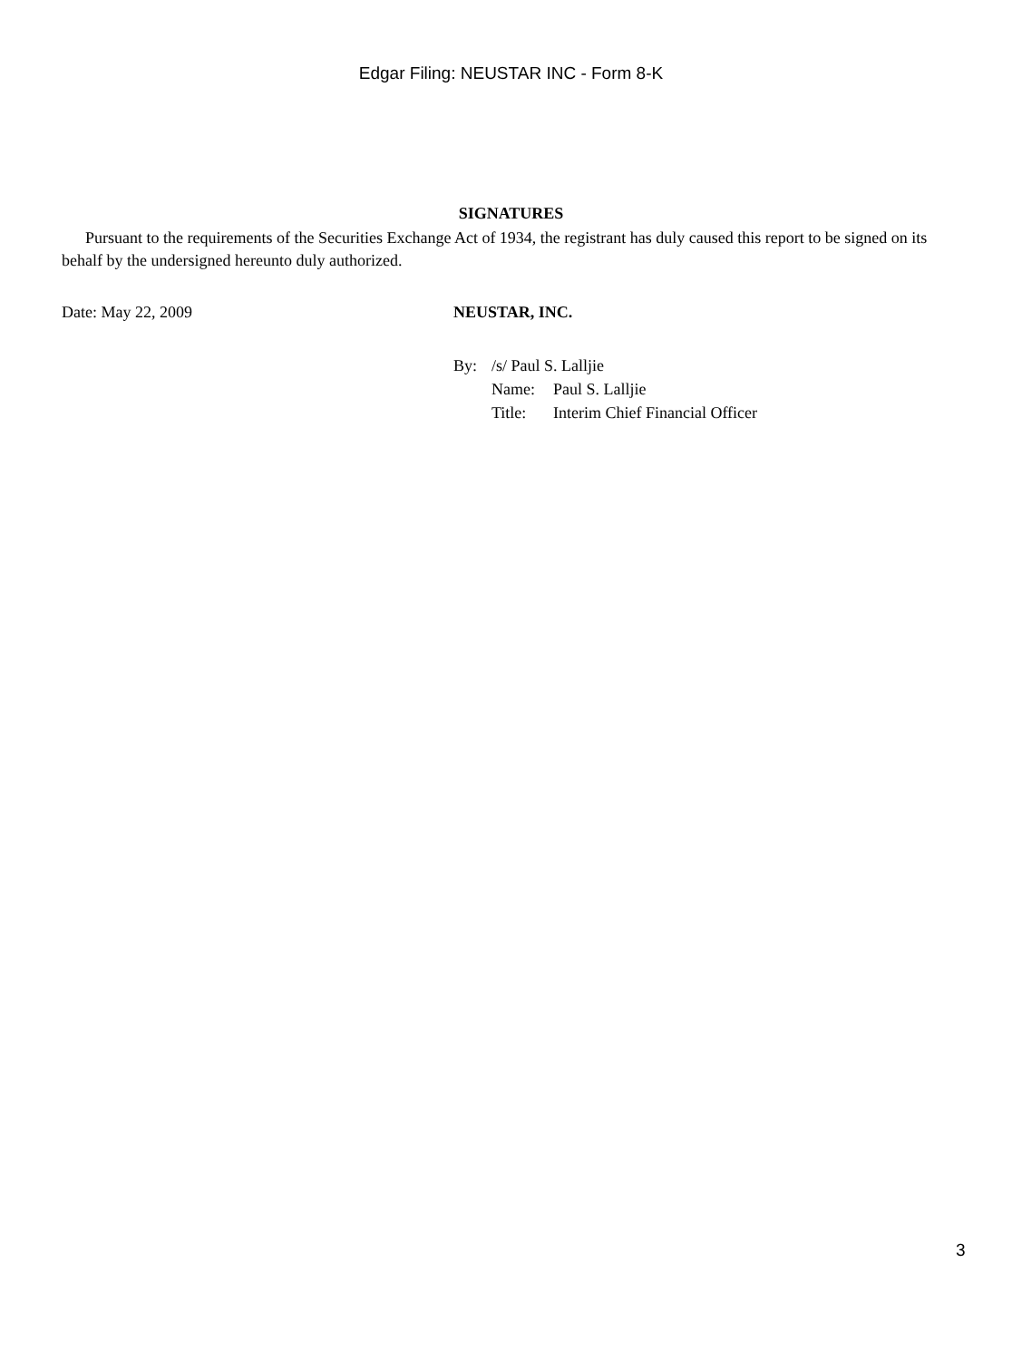Edgar Filing: NEUSTAR INC - Form 8-K
SIGNATURES
Pursuant to the requirements of the Securities Exchange Act of 1934, the registrant has duly caused this report to be signed on its behalf by the undersigned hereunto duly authorized.
Date: May 22, 2009 NEUSTAR, INC.
By: /s/ Paul S. Lalljie
Name: Paul S. Lalljie
Title: Interim Chief Financial Officer
3